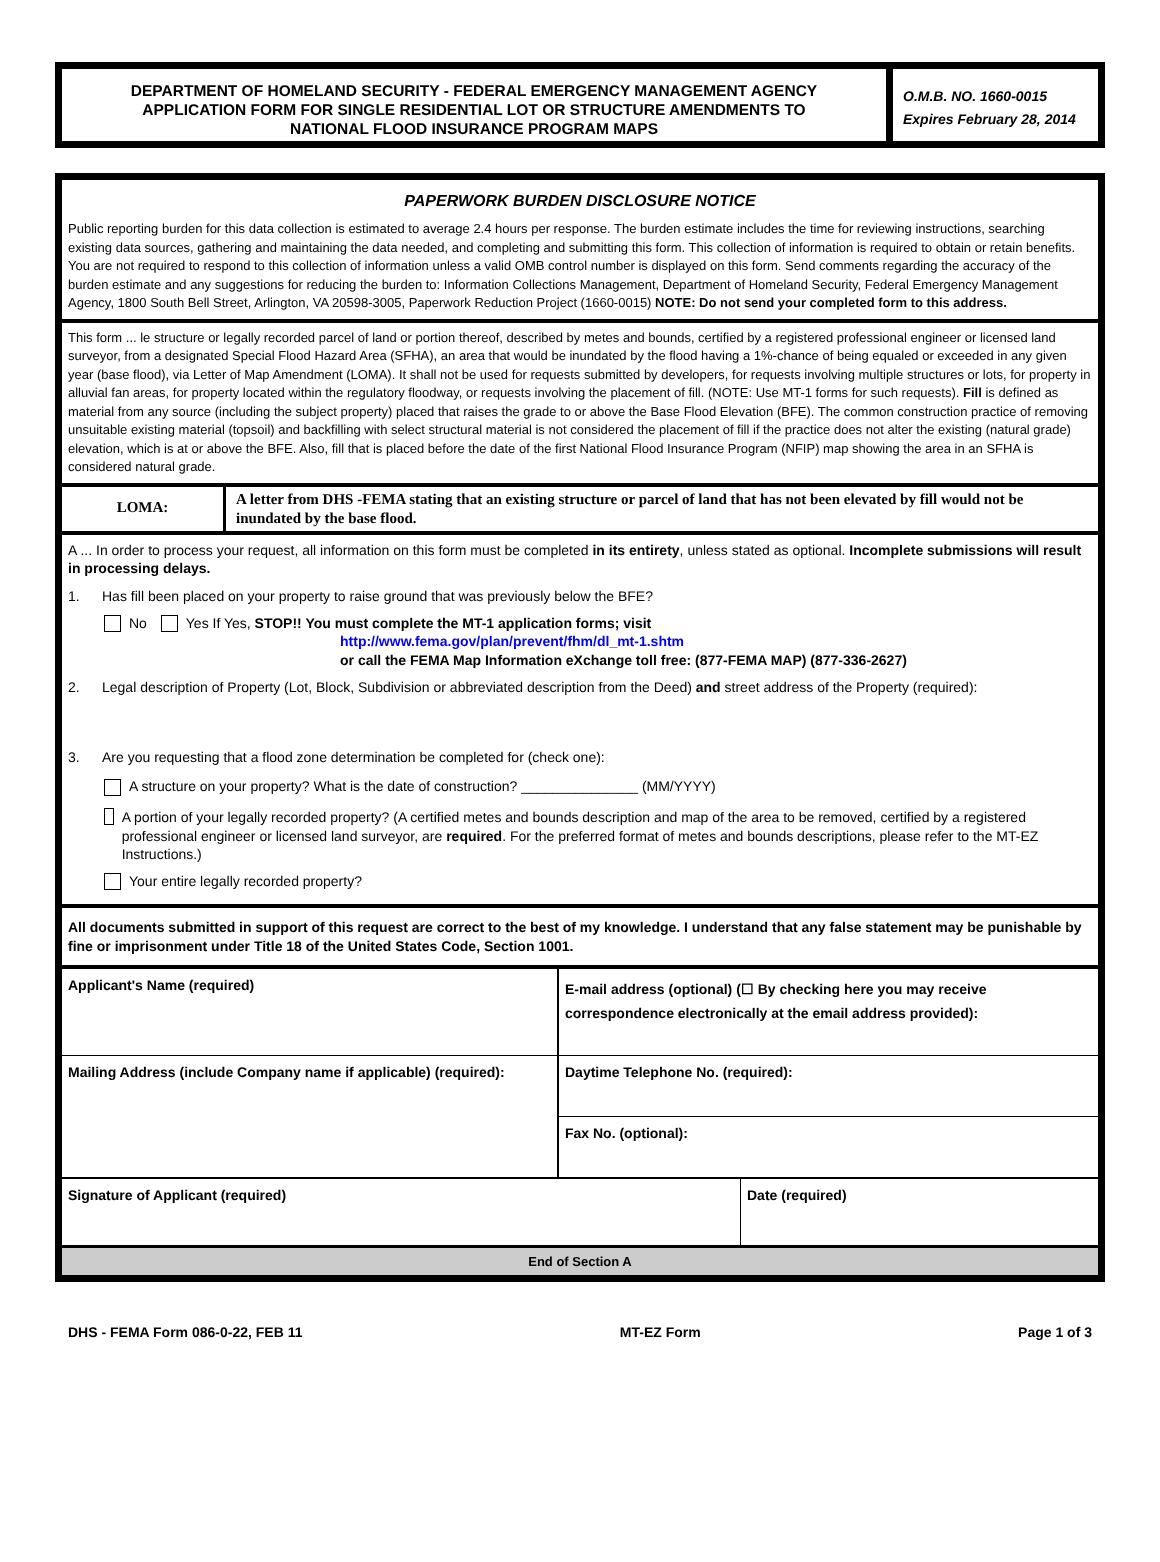DEPARTMENT OF HOMELAND SECURITY - FEDERAL EMERGENCY MANAGEMENT AGENCY
APPLICATION FORM FOR SINGLE RESIDENTIAL LOT OR STRUCTURE AMENDMENTS TO
NATIONAL FLOOD INSURANCE PROGRAM MAPS
O.M.B. NO. 1660-0015
Expires February 28, 2014
PAPERWORK BURDEN DISCLOSURE NOTICE
Public reporting burden for this data collection is estimated to average 2.4 hours per response. The burden estimate includes the time for reviewing instructions, searching existing data sources, gathering and maintaining the data needed, and completing and submitting this form. This collection of information is required to obtain or retain benefits. You are not required to respond to this collection of information unless a valid OMB control number is displayed on this form. Send comments regarding the accuracy of the burden estimate and any suggestions for reducing the burden to: Information Collections Management, Department of Homeland Security, Federal Emergency Management Agency, 1800 South Bell Street, Arlington, VA 20598-3005, Paperwork Reduction Project (1660-0015) NOTE: Do not send your completed form to this address.
This form ... le structure or legally recorded parcel of land or portion thereof, described by metes and bounds, certified by a registered professional engineer or licensed land surveyor, from a designated Special Flood Hazard Area (SFHA), an area that would be inundated by the flood having a 1%-chance of being equaled or exceeded in any given year (base flood), via Letter of Map Amendment (LOMA). It shall not be used for requests submitted by developers, for requests involving multiple structures or lots, for property in alluvial fan areas, for property located within the regulatory floodway, or requests involving the placement of fill. (NOTE: Use MT-1 forms for such requests). Fill is defined as material from any source (including the subject property) placed that raises the grade to or above the Base Flood Elevation (BFE). The common construction practice of removing unsuitable existing material (topsoil) and backfilling with select structural material is not considered the placement of fill if the practice does not alter the existing (natural grade) elevation, which is at or above the BFE. Also, fill that is placed before the date of the first National Flood Insurance Program (NFIP) map showing the area in an SFHA is considered natural grade.
LOMA:
A letter from DHS -FEMA stating that an existing structure or parcel of land that has not been elevated by fill would not be inundated by the base flood.
A ... In order to process your request, all information on this form must be completed in its entirety, unless stated as optional. Incomplete submissions will result in processing delays.
1. Has fill been placed on your property to raise ground that was previously below the BFE?
No Yes If Yes, STOP!! You must complete the MT-1 application forms; visit
http://www.fema.gov/plan/prevent/fhm/dl_mt-1.shtm
or call the FEMA Map Information eXchange toll free: (877-FEMA MAP) (877-336-2627)
2. Legal description of Property (Lot, Block, Subdivision or abbreviated description from the Deed) and street address of the Property (required):
3. Are you requesting that a flood zone determination be completed for (check one):
A structure on your property? What is the date of construction? _______________ (MM/YYYY)
A portion of your legally recorded property? (A certified metes and bounds description and map of the area to be removed, certified by a registered professional engineer or licensed land surveyor, are required. For the preferred format of metes and bounds descriptions, please refer to the MT-EZ Instructions.)
Your entire legally recorded property?
All documents submitted in support of this request are correct to the best of my knowledge. I understand that any false statement may be punishable by fine or imprisonment under Title 18 of the United States Code, Section 1001.
Applicant's Name (required)
Mailing Address (include Company name if applicable) (required):
E-mail address (optional) (☐ By checking here you may receive correspondence electronically at the email address provided):
Daytime Telephone No. (required):
Fax No. (optional):
Signature of Applicant (required)
Date (required)
End of Section A
DHS - FEMA Form 086-0-22, FEB 11 MT-EZ Form Page 1 of 3